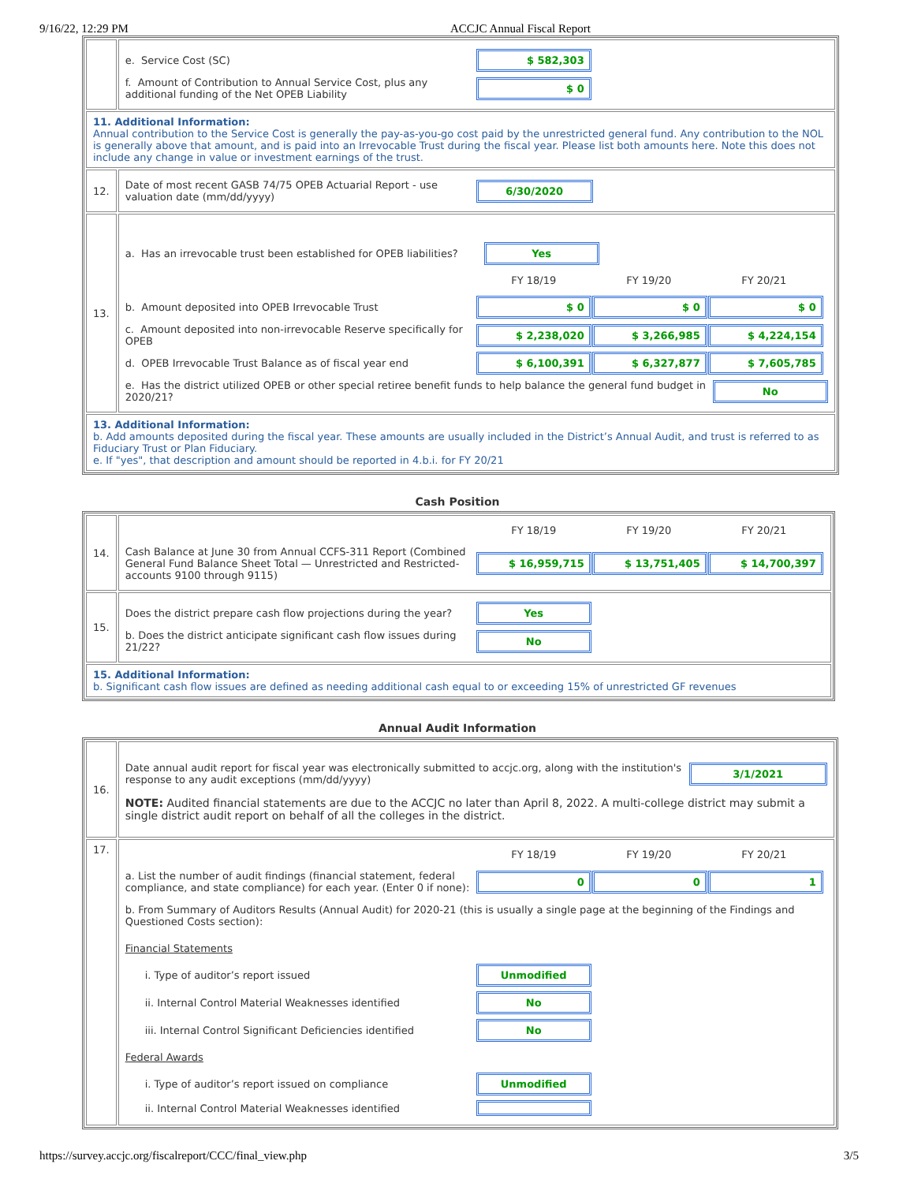9/16/22, 12:29 PM ACCJC Annual Fiscal Report
| | e. Service Cost (SC) $ 582,303 f. Amount of Contribution to Annual Service Cost, plus any additional funding of the Net OPEB Liability $ 0 |
| 11. Additional Information: Annual contribution to the Service Cost is generally the pay-as-you-go cost paid by the unrestricted general fund. Any contribution to the NOL is generally above that amount, and is paid into an Irrevocable Trust during the fiscal year. Please list both amounts here. Note this does not include any change in value or investment earnings of the trust. | |
| 12. | Date of most recent GASB 74/75 OPEB Actuarial Report - use valuation date (mm/dd/yyyy) 6/30/2020 |
| 13. | a. Has an irrevocable trust been established for OPEB liabilities? Yes FY 18/19 FY 19/20 FY 20/21 b. Amount deposited into OPEB Irrevocable Trust $ 0 $ 0 $ 0 c. Amount deposited into non-irrevocable Reserve specifically for OPEB $ 2,238,020 $ 3,266,985 $ 4,224,154 d. OPEB Irrevocable Trust Balance as of fiscal year end $ 6,100,391 $ 6,327,877 $ 7,605,785 e. Has the district utilized OPEB or other special retiree benefit funds to help balance the general fund budget in 2020/21? No |
| 13. Additional Information: b. Add amounts deposited during the fiscal year. These amounts are usually included in the District’s Annual Audit, and trust is referred to as Fiduciary Trust or Plan Fiduciary. e. If "yes", that description and amount should be reported in 4.b.i. for FY 20/21 | |
Cash Position
| 14. | FY 18/19 FY 19/20 FY 20/21 Cash Balance at June 30 from Annual CCFS-311 Report (Combined General Fund Balance Sheet Total — Unrestricted and Restricted-accounts 9100 through 9115) $ 16,959,715 $ 13,751,405 $ 14,700,397 |
| 15. | Does the district prepare cash flow projections during the year? Yes b. Does the district anticipate significant cash flow issues during 21/22? No |
| 15. Additional Information: b. Significant cash flow issues are defined as needing additional cash equal to or exceeding 15% of unrestricted GF revenues | |
Annual Audit Information
| 16. | Date annual audit report for fiscal year was electronically submitted to accjc.org, along with the institution's response to any audit exceptions (mm/dd/yyyy) 3/1/2021 NOTE: Audited financial statements are due to the ACCJC no later than April 8, 2022. A multi-college district may submit a single district audit report on behalf of all the colleges in the district. |
| 17. | FY 18/19 FY 19/20 FY 20/21 a. List the number of audit findings (financial statement, federal compliance, and state compliance) for each year. (Enter 0 if none): 0 0 1 b. From Summary of Auditors Results (Annual Audit) for 2020-21 (this is usually a single page at the beginning of the Findings and Questioned Costs section): Financial Statements i. Type of auditor’s report issued Unmodified ii. Internal Control Material Weaknesses identified No iii. Internal Control Significant Deficiencies identified No Federal Awards i. Type of auditor’s report issued on compliance Unmodified ii. Internal Control Material Weaknesses identified |
https://survey.accjc.org/fiscalreport/CCC/final_view.php 3/5